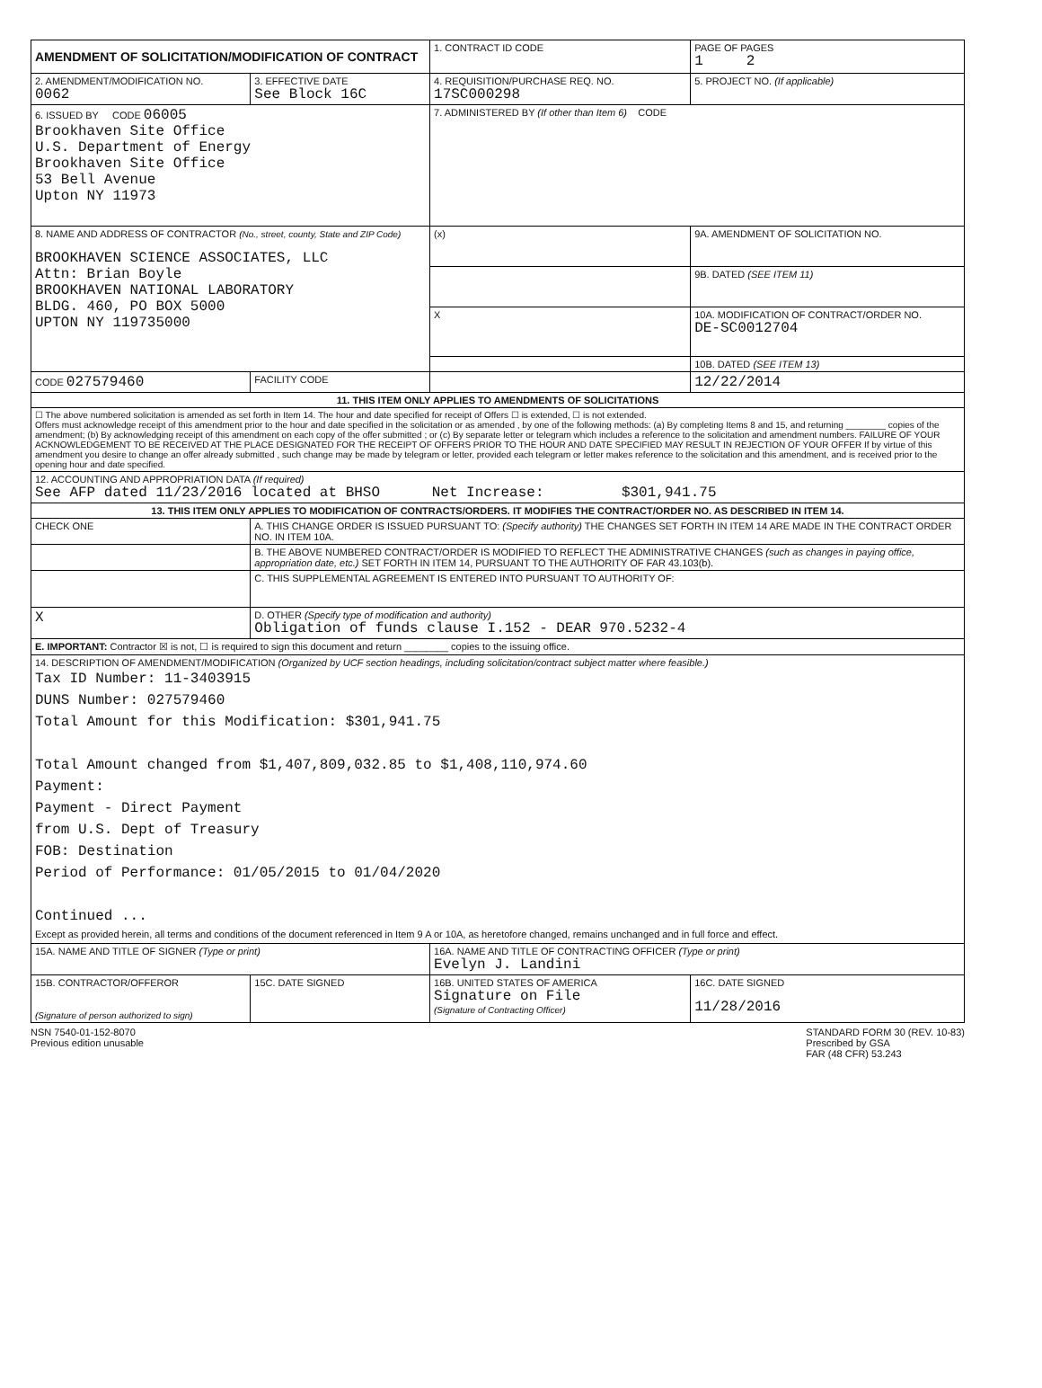| AMENDMENT OF SOLICITATION/MODIFICATION OF CONTRACT | | 1. CONTRACT ID CODE | | PAGE OF PAGES 1 2 |
| 2. AMENDMENT/MODIFICATION NO. 0062 | 3. EFFECTIVE DATE See Block 16C | 4. REQUISITION/PURCHASE REQ. NO. 17SC000298 | | 5. PROJECT NO. (If applicable) |
| 6. ISSUED BY CODE 06005 Brookhaven Site Office U.S. Department of Energy Brookhaven Site Office 53 Bell Avenue Upton NY 11973 | | 7. ADMINISTERED BY (If other than Item 6) CODE | | |
| 8. NAME AND ADDRESS OF CONTRACTOR (No., street, county, State and ZIP Code) BROOKHAVEN SCIENCE ASSOCIATES, LLC Attn: Brian Boyle BROOKHAVEN NATIONAL LABORATORY BLDG. 460, PO BOX 5000 UPTON NY 119735000 | | (x) | 9A. AMENDMENT OF SOLICITATION NO. | |
| | | | 9B. DATED (SEE ITEM 11) | |
| | | X | 10A. MODIFICATION OF CONTRACT/ORDER NO. DE-SC0012704 | |
| | | | 10B. DATED (SEE ITEM 13) | |
| CODE 027579460 | FACILITY CODE | | 12/22/2014 | |
| 11. THIS ITEM ONLY APPLIES TO AMENDMENTS OF SOLICITATIONS | | | | |
| ☐ The above numbered solicitation is amended as set forth in Item 14. The hour and date specified for receipt of Offers ☐ is extended, ☐ is not extended. Offers must acknowledge receipt of this amendment prior to the hour and date specified in the solicitation or as amended , by one of the following methods: (a) By completing Items 8 and 15, and returning ________ copies of the amendment; (b) By acknowledging receipt of this amendment on each copy of the offer submitted ; or (c) By separate letter or telegram which includes a reference to the solicitation and amendment numbers. FAILURE OF YOUR ACKNOWLEDGEMENT TO BE RECEIVED AT THE PLACE DESIGNATED FOR THE RECEIPT OF OFFERS PRIOR TO THE HOUR AND DATE SPECIFIED MAY RESULT IN REJECTION OF YOUR OFFER If by virtue of this amendment you desire to change an offer already submitted , such change may be made by telegram or letter, provided each telegram or letter makes reference to the solicitation and this amendment, and is received prior to the opening hour and date specified. | | | | |
| 12. ACCOUNTING AND APPROPRIATION DATA (If required) See AFP dated 11/23/2016 located at BHSO Net Increase: $301,941.75 | | | | |
| 13. THIS ITEM ONLY APPLIES TO MODIFICATION OF CONTRACTS/ORDERS. IT MODIFIES THE CONTRACT/ORDER NO. AS DESCRIBED IN ITEM 14. | | | | |
| CHECK ONE | A. THIS CHANGE ORDER IS ISSUED PURSUANT TO: (Specify authority) THE CHANGES SET FORTH IN ITEM 14 ARE MADE IN THE CONTRACT ORDER NO. IN ITEM 10A. | | | |
| | B. THE ABOVE NUMBERED CONTRACT/ORDER IS MODIFIED TO REFLECT THE ADMINISTRATIVE CHANGES (such as changes in paying office, appropriation date, etc.) SET FORTH IN ITEM 14, PURSUANT TO THE AUTHORITY OF FAR 43.103(b). | | | |
| | C. THIS SUPPLEMENTAL AGREEMENT IS ENTERED INTO PURSUANT TO AUTHORITY OF: | | | |
| X | D. OTHER (Specify type of modification and authority) Obligation of funds clause I.152 - DEAR 970.5232-4 | | | |
| E. IMPORTANT: Contractor ☒ is not, ☐ is required to sign this document and return ________ copies to the issuing office. | | | | |
| 14. DESCRIPTION OF AMENDMENT/MODIFICATION (Organized by UCF section headings, including solicitation/contract subject matter where feasible.) Tax ID Number: 11-3403915 DUNS Number: 027579460 Total Amount for this Modification: $301,941.75 Total Amount changed from $1,407,809,032.85 to $1,408,110,974.60 Payment: Payment - Direct Payment from U.S. Dept of Treasury FOB: Destination Period of Performance: 01/05/2015 to 01/04/2020 Continued ... Except as provided herein, all terms and conditions of the document referenced in Item 9 A or 10A, as heretofore changed, remains unchanged and in full force and effect. | | | | |
| 15A. NAME AND TITLE OF SIGNER (Type or print) | | 16A. NAME AND TITLE OF CONTRACTING OFFICER (Type or print) Evelyn J. Landini | | |
| 15B. CONTRACTOR/OFFEROR (Signature of person authorized to sign) | 15C. DATE SIGNED | 16B. UNITED STATES OF AMERICA Signature on File (Signature of Contracting Officer) | | 16C. DATE SIGNED 11/28/2016 |
NSN 7540-01-152-8070
Previous edition unusable
STANDARD FORM 30 (REV. 10-83)
Prescribed by GSA
FAR (48 CFR) 53.243